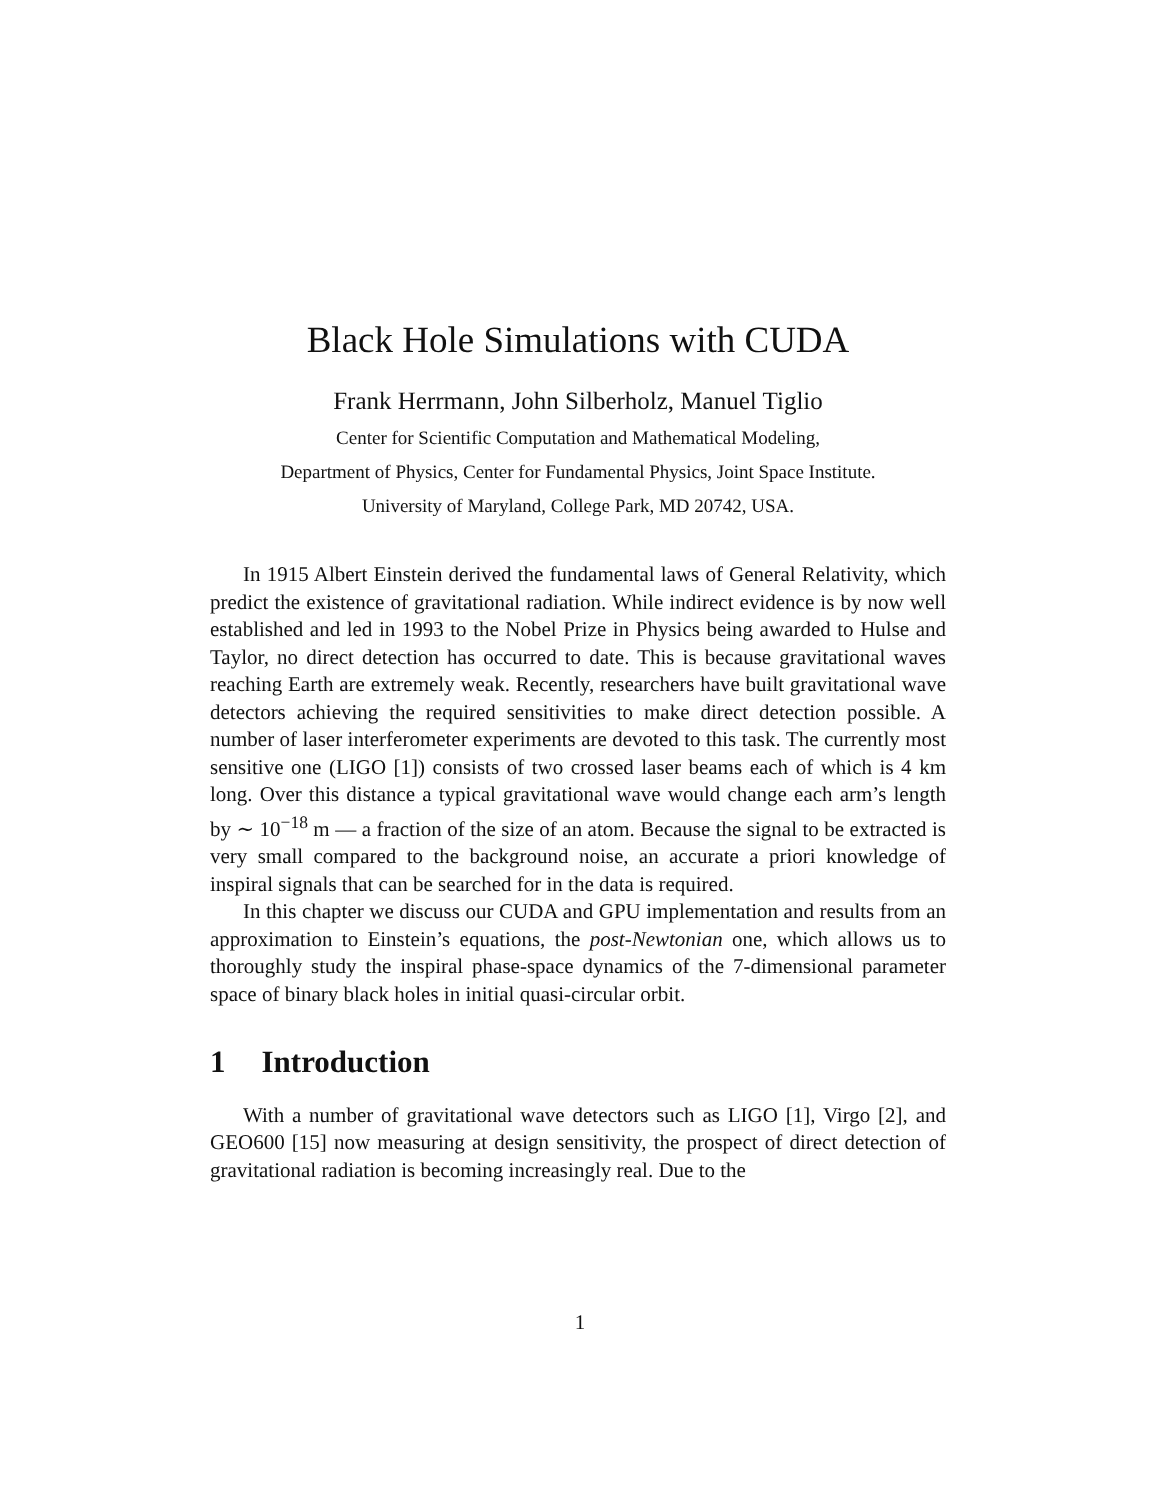Black Hole Simulations with CUDA
Frank Herrmann, John Silberholz, Manuel Tiglio
Center for Scientific Computation and Mathematical Modeling,
Department of Physics, Center for Fundamental Physics, Joint Space Institute.
University of Maryland, College Park, MD 20742, USA.
In 1915 Albert Einstein derived the fundamental laws of General Relativity, which predict the existence of gravitational radiation. While indirect evidence is by now well established and led in 1993 to the Nobel Prize in Physics being awarded to Hulse and Taylor, no direct detection has occurred to date. This is because gravitational waves reaching Earth are extremely weak. Recently, researchers have built gravitational wave detectors achieving the required sensitivities to make direct detection possible. A number of laser interferometer experiments are devoted to this task. The currently most sensitive one (LIGO [1]) consists of two crossed laser beams each of which is 4 km long. Over this distance a typical gravitational wave would change each arm’s length by ∼ 10<sup>−18</sup> m — a fraction of the size of an atom. Because the signal to be extracted is very small compared to the background noise, an accurate a priori knowledge of inspiral signals that can be searched for in the data is required.
In this chapter we discuss our CUDA and GPU implementation and results from an approximation to Einstein’s equations, the post-Newtonian one, which allows us to thoroughly study the inspiral phase-space dynamics of the 7-dimensional parameter space of binary black holes in initial quasi-circular orbit.
1 Introduction
With a number of gravitational wave detectors such as LIGO [1], Virgo [2], and GEO600 [15] now measuring at design sensitivity, the prospect of direct detection of gravitational radiation is becoming increasingly real. Due to the
1